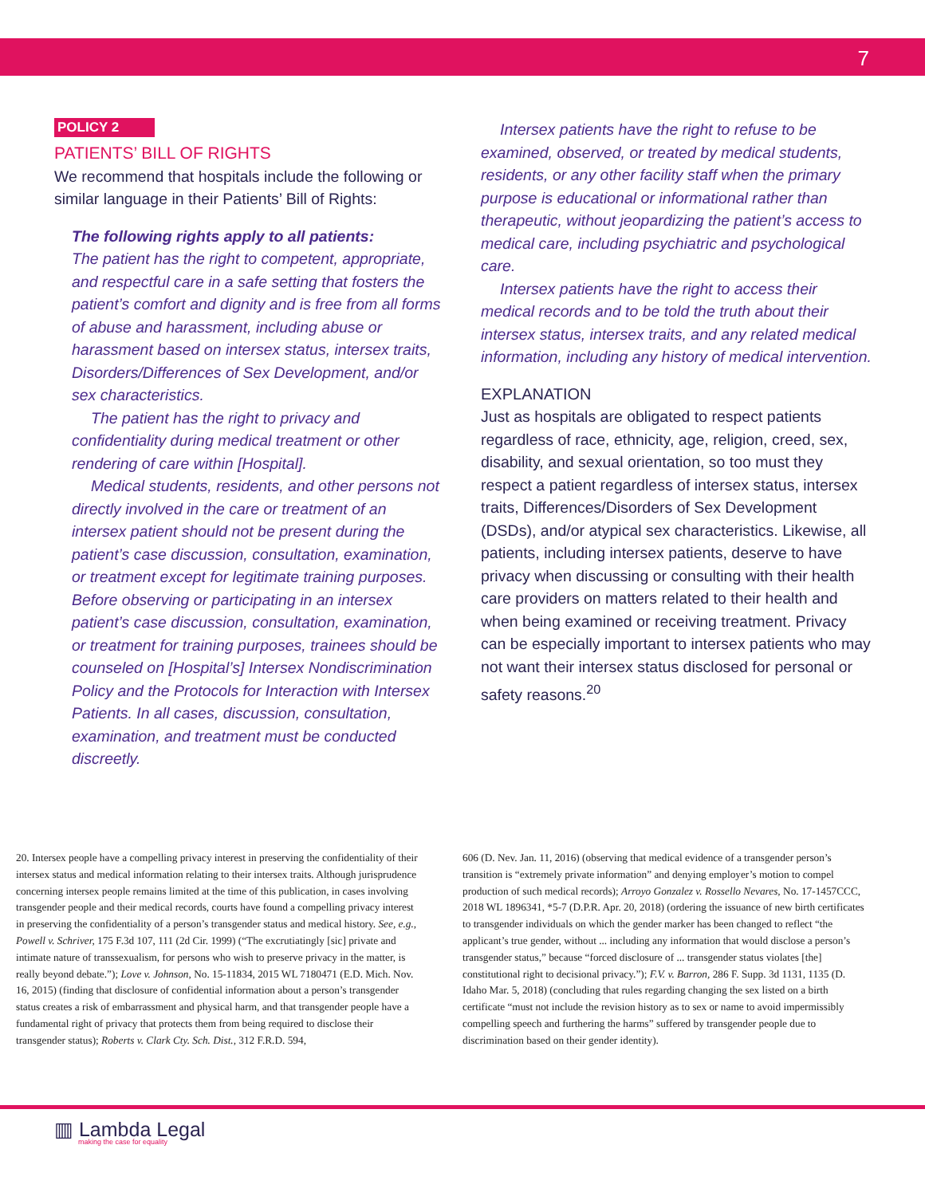7
POLICY 2
PATIENTS’ BILL OF RIGHTS
We recommend that hospitals include the following or similar language in their Patients’ Bill of Rights:
The following rights apply to all patients:
The patient has the right to competent, appropriate, and respectful care in a safe setting that fosters the patient’s comfort and dignity and is free from all forms of abuse and harassment, including abuse or harassment based on intersex status, intersex traits, Disorders/Differences of Sex Development, and/or sex characteristics.
The patient has the right to privacy and confidentiality during medical treatment or other rendering of care within [Hospital].
Medical students, residents, and other persons not directly involved in the care or treatment of an intersex patient should not be present during the patient’s case discussion, consultation, examination, or treatment except for legitimate training purposes. Before observing or participating in an intersex patient’s case discussion, consultation, examination, or treatment for training purposes, trainees should be counseled on [Hospital’s] Intersex Nondiscrimination Policy and the Protocols for Interaction with Intersex Patients. In all cases, discussion, consultation, examination, and treatment must be conducted discreetly.
Intersex patients have the right to refuse to be examined, observed, or treated by medical students, residents, or any other facility staff when the primary purpose is educational or informational rather than therapeutic, without jeopardizing the patient’s access to medical care, including psychiatric and psychological care.
Intersex patients have the right to access their medical records and to be told the truth about their intersex status, intersex traits, and any related medical information, including any history of medical intervention.
EXPLANATION
Just as hospitals are obligated to respect patients regardless of race, ethnicity, age, religion, creed, sex, disability, and sexual orientation, so too must they respect a patient regardless of intersex status, intersex traits, Differences/Disorders of Sex Development (DSDs), and/or atypical sex characteristics. Likewise, all patients, including intersex patients, deserve to have privacy when discussing or consulting with their health care providers on matters related to their health and when being examined or receiving treatment. Privacy can be especially important to intersex patients who may not want their intersex status disclosed for personal or safety reasons.<sup>20</sup>
20. Intersex people have a compelling privacy interest in preserving the confidentiality of their intersex status and medical information relating to their intersex traits. Although jurisprudence concerning intersex people remains limited at the time of this publication, in cases involving transgender people and their medical records, courts have found a compelling privacy interest in preserving the confidentiality of a person’s transgender status and medical history. See, e.g., Powell v. Schriver, 175 F.3d 107, 111 (2d Cir. 1999) (“The excrutiatingly [sic] private and intimate nature of transsexualism, for persons who wish to preserve privacy in the matter, is really beyond debate.”); Love v. Johnson, No. 15-11834, 2015 WL 7180471 (E.D. Mich. Nov. 16, 2015) (finding that disclosure of confidential information about a person’s transgender status creates a risk of embarrassment and physical harm, and that transgender people have a fundamental right of privacy that protects them from being required to disclose their transgender status); Roberts v. Clark Cty. Sch. Dist., 312 F.R.D. 594,
606 (D. Nev. Jan. 11, 2016) (observing that medical evidence of a transgender person’s transition is “extremely private information” and denying employer’s motion to compel production of such medical records); Arroyo Gonzalez v. Rossello Nevares, No. 17-1457CCC, 2018 WL 1896341, *5-7 (D.P.R. Apr. 20, 2018) (ordering the issuance of new birth certificates to transgender individuals on which the gender marker has been changed to reflect “the applicant’s true gender, without ... including any information that would disclose a person’s transgender status,” because “forced disclosure of ... transgender status violates [the] constitutional right to decisional privacy.”); F.V. v. Barron, 286 F. Supp. 3d 1131, 1135 (D. Idaho Mar. 5, 2018) (concluding that rules regarding changing the sex listed on a birth certificate “must not include the revision history as to sex or name to avoid impermissibly compelling speech and furthering the harms” suffered by transgender people due to discrimination based on their gender identity).
▥ Lambda Legal
making the case for equality